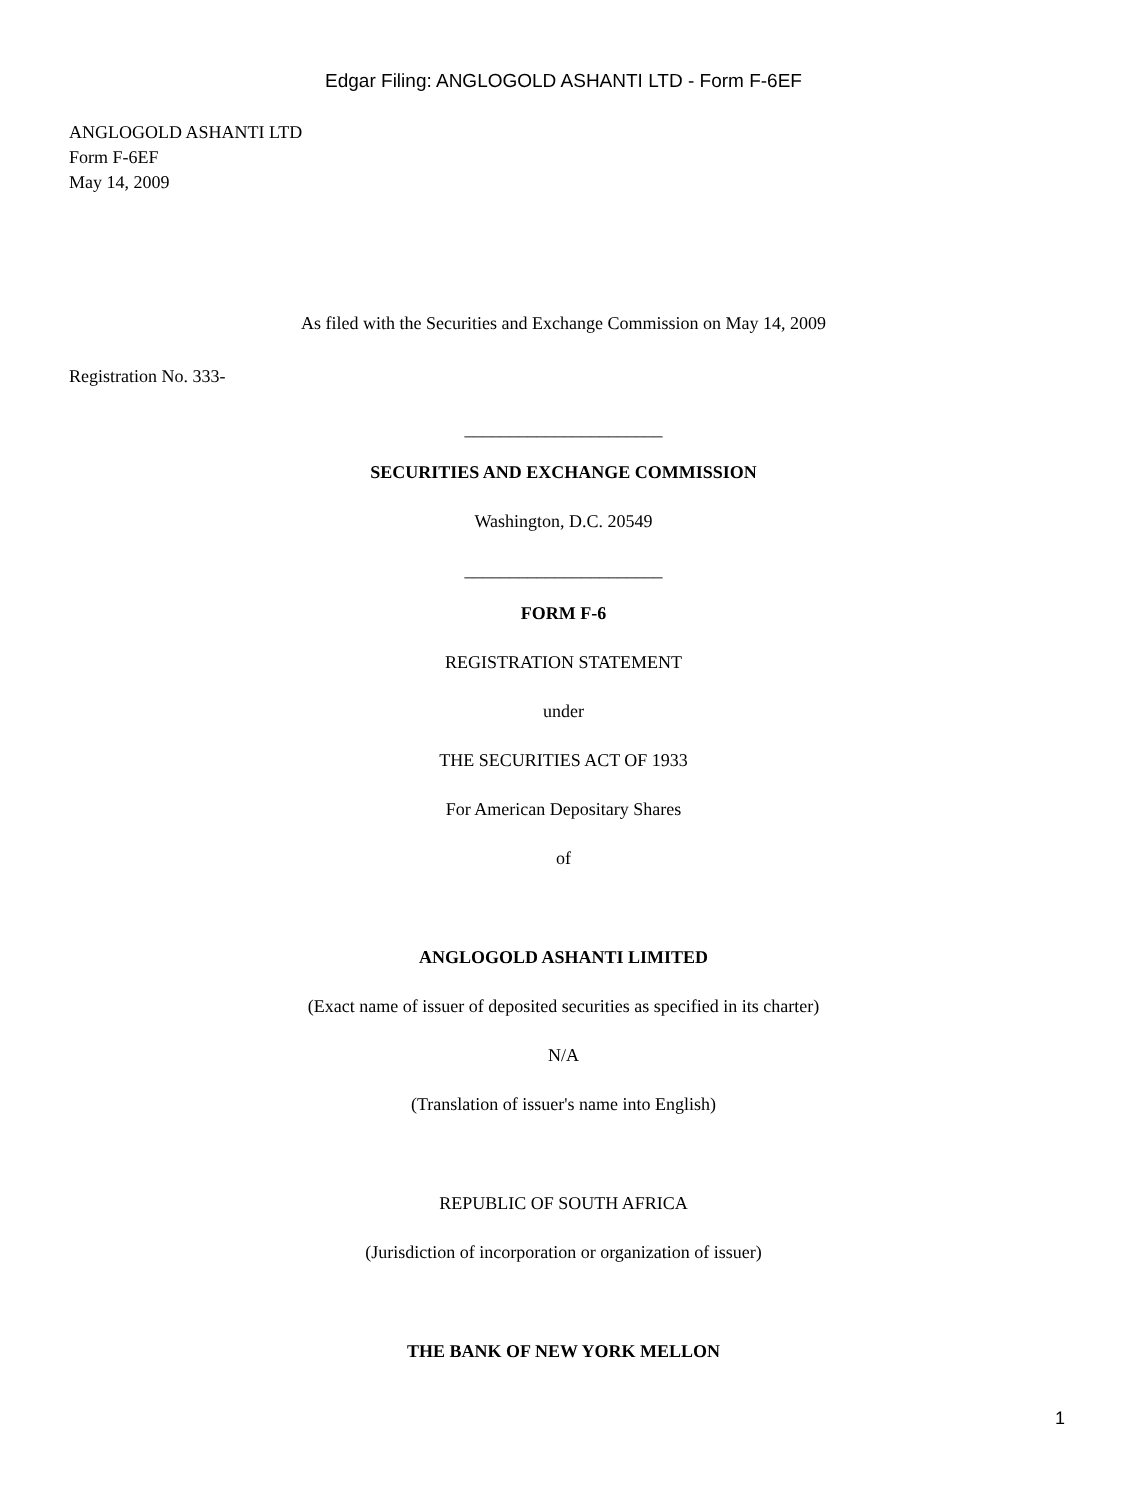Edgar Filing: ANGLOGOLD ASHANTI LTD - Form F-6EF
ANGLOGOLD ASHANTI LTD
Form F-6EF
May 14, 2009
As filed with the Securities and Exchange Commission on May 14, 2009
Registration No. 333-
______________________
SECURITIES AND EXCHANGE COMMISSION
Washington, D.C. 20549
______________________
FORM F-6
REGISTRATION STATEMENT
under
THE SECURITIES ACT OF 1933
For American Depositary Shares
of
ANGLOGOLD ASHANTI LIMITED
(Exact name of issuer of deposited securities as specified in its charter)
N/A
(Translation of issuer's name into English)
REPUBLIC OF SOUTH AFRICA
(Jurisdiction of incorporation or organization of issuer)
THE BANK OF NEW YORK MELLON
1